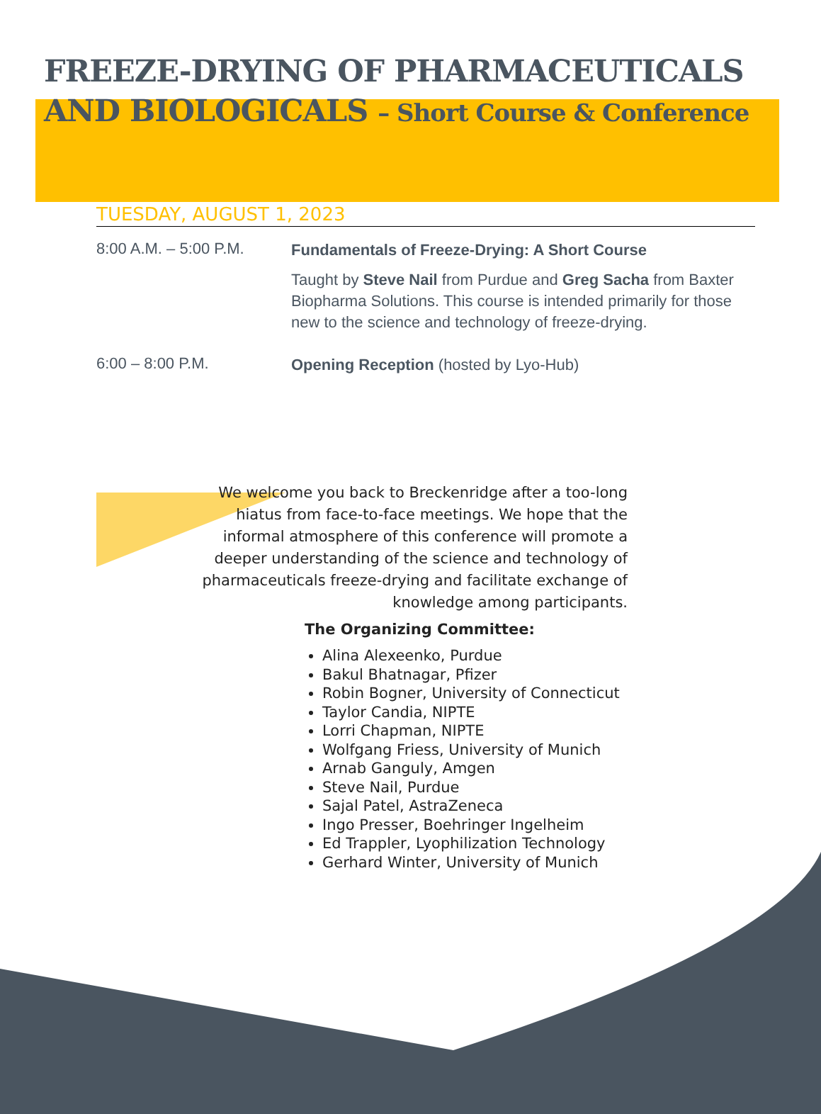FREEZE-DRYING OF PHARMACEUTICALS
AND BIOLOGICALS – Short Course & Conference
TUESDAY, AUGUST 1, 2023
8:00 A.M. – 5:00 P.M.
Fundamentals of Freeze-Drying: A Short Course
Taught by Steve Nail from Purdue and Greg Sacha from Baxter Biopharma Solutions. This course is intended primarily for those new to the science and technology of freeze-drying.
6:00 – 8:00 P.M.
Opening Reception (hosted by Lyo-Hub)
We welcome you back to Breckenridge after a too-long hiatus from face-to-face meetings. We hope that the informal atmosphere of this conference will promote a deeper understanding of the science and technology of pharmaceuticals freeze-drying and facilitate exchange of knowledge among participants.
The Organizing Committee:
Alina Alexeenko, Purdue
Bakul Bhatnagar, Pfizer
Robin Bogner, University of Connecticut
Taylor Candia, NIPTE
Lorri Chapman, NIPTE
Wolfgang Friess, University of Munich
Arnab Ganguly, Amgen
Steve Nail, Purdue
Sajal Patel, AstraZeneca
Ingo Presser, Boehringer Ingelheim
Ed Trappler, Lyophilization Technology
Gerhard Winter, University of Munich